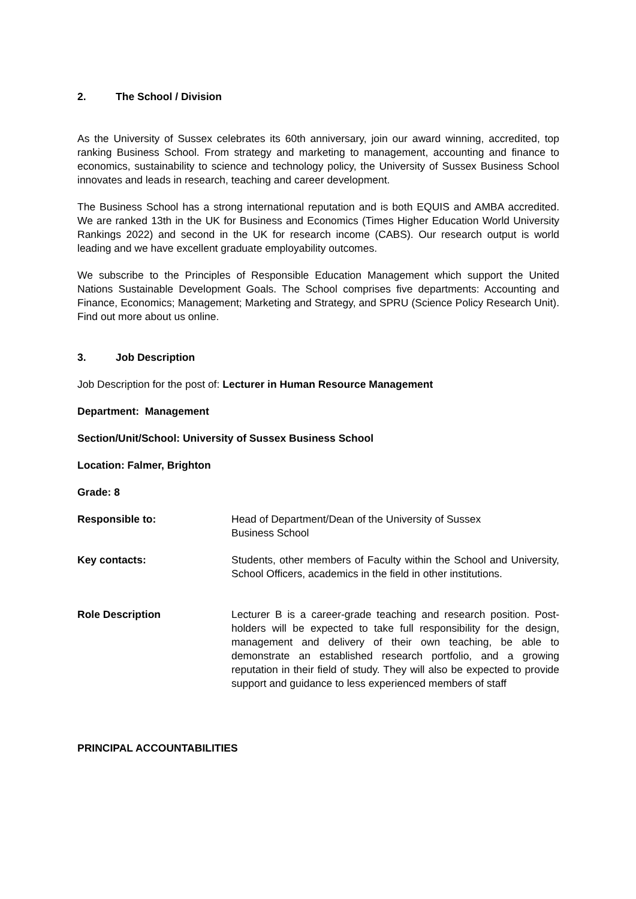2. The School / Division
As the University of Sussex celebrates its 60th anniversary, join our award winning, accredited, top ranking Business School. From strategy and marketing to management, accounting and finance to economics, sustainability to science and technology policy, the University of Sussex Business School innovates and leads in research, teaching and career development.
The Business School has a strong international reputation and is both EQUIS and AMBA accredited. We are ranked 13th in the UK for Business and Economics (Times Higher Education World University Rankings 2022) and second in the UK for research income (CABS). Our research output is world leading and we have excellent graduate employability outcomes.
We subscribe to the Principles of Responsible Education Management which support the United Nations Sustainable Development Goals. The School comprises five departments: Accounting and Finance, Economics; Management; Marketing and Strategy, and SPRU (Science Policy Research Unit). Find out more about us online.
3. Job Description
Job Description for the post of: Lecturer in Human Resource Management
Department: Management
Section/Unit/School: University of Sussex Business School
Location: Falmer, Brighton
Grade: 8
Responsible to: Head of Department/Dean of the University of Sussex
Business School
Key contacts: Students, other members of Faculty within the School and University, School Officers, academics in the field in other institutions.
Role Description Lecturer B is a career-grade teaching and research position. Post-holders will be expected to take full responsibility for the design, management and delivery of their own teaching, be able to demonstrate an established research portfolio, and a growing reputation in their field of study. They will also be expected to provide support and guidance to less experienced members of staff
PRINCIPAL ACCOUNTABILITIES